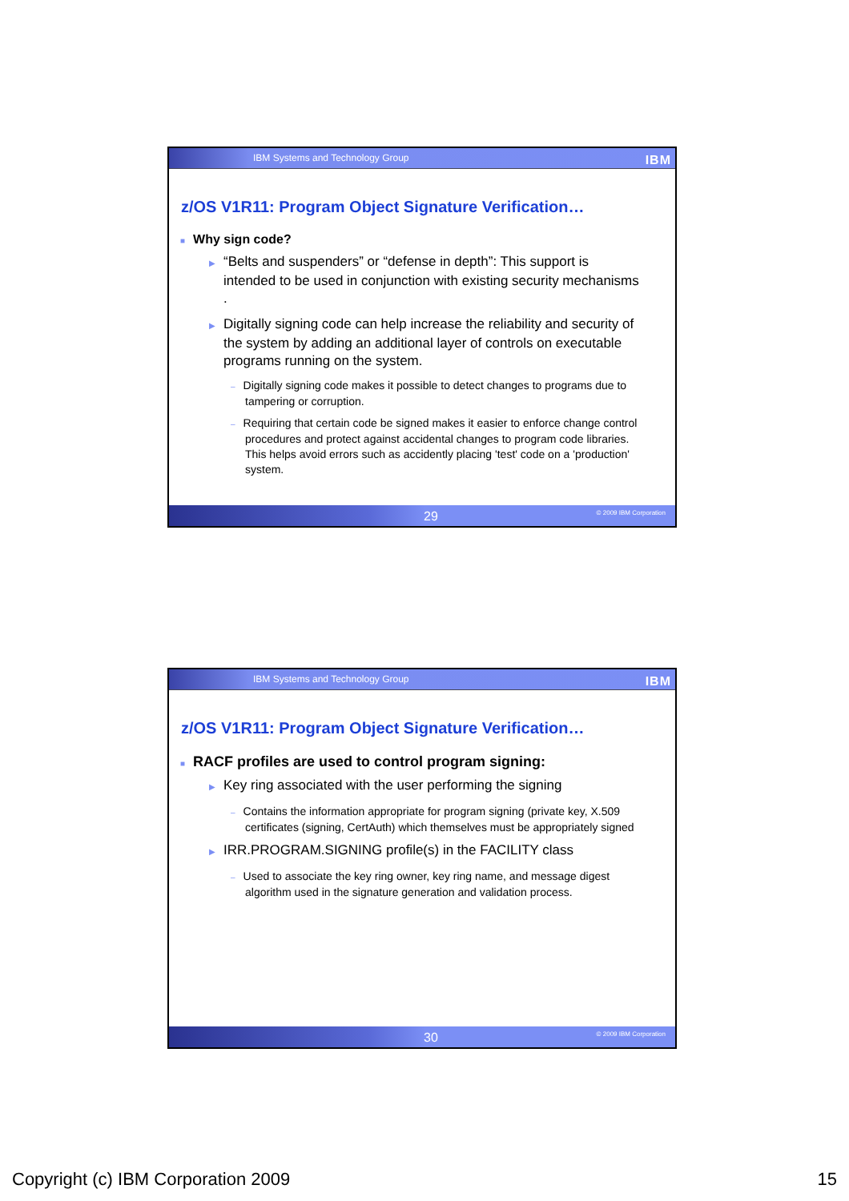IBM Systems and Technology Group IBM
z/OS V1R11: Program Object Signature Verification…
■ Why sign code?
▶ “Belts and suspenders” or “defense in depth”: This support is intended to be used in conjunction with existing security mechanisms .
▶ Digitally signing code can help increase the reliability and security of the system by adding an additional layer of controls on executable programs running on the system.
– Digitally signing code makes it possible to detect changes to programs due to tampering or corruption.
– Requiring that certain code be signed makes it easier to enforce change control procedures and protect against accidental changes to program code libraries. This helps avoid errors such as accidently placing 'test' code on a 'production' system.
29 © 2009 IBM Corporation
IBM Systems and Technology Group IBM
z/OS V1R11: Program Object Signature Verification…
■ RACF profiles are used to control program signing:
▶ Key ring associated with the user performing the signing
– Contains the information appropriate for program signing (private key, X.509 certificates (signing, CertAuth) which themselves must be appropriately signed
▶ IRR.PROGRAM.SIGNING profile(s) in the FACILITY class
– Used to associate the key ring owner, key ring name, and message digest algorithm used in the signature generation and validation process.
30 © 2009 IBM Corporation
Copyright (c) IBM Corporation 2009 15